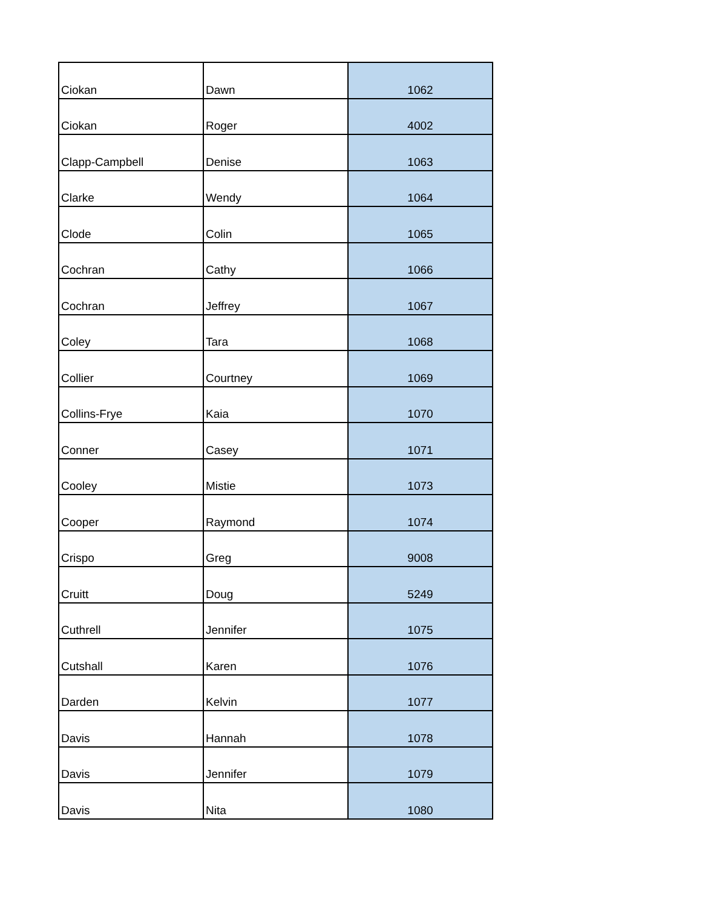| Ciokan | Dawn | 1062 |
| Ciokan | Roger | 4002 |
| Clapp-Campbell | Denise | 1063 |
| Clarke | Wendy | 1064 |
| Clode | Colin | 1065 |
| Cochran | Cathy | 1066 |
| Cochran | Jeffrey | 1067 |
| Coley | Tara | 1068 |
| Collier | Courtney | 1069 |
| Collins-Frye | Kaia | 1070 |
| Conner | Casey | 1071 |
| Cooley | Mistie | 1073 |
| Cooper | Raymond | 1074 |
| Crispo | Greg | 9008 |
| Cruitt | Doug | 5249 |
| Cuthrell | Jennifer | 1075 |
| Cutshall | Karen | 1076 |
| Darden | Kelvin | 1077 |
| Davis | Hannah | 1078 |
| Davis | Jennifer | 1079 |
| Davis | Nita | 1080 |